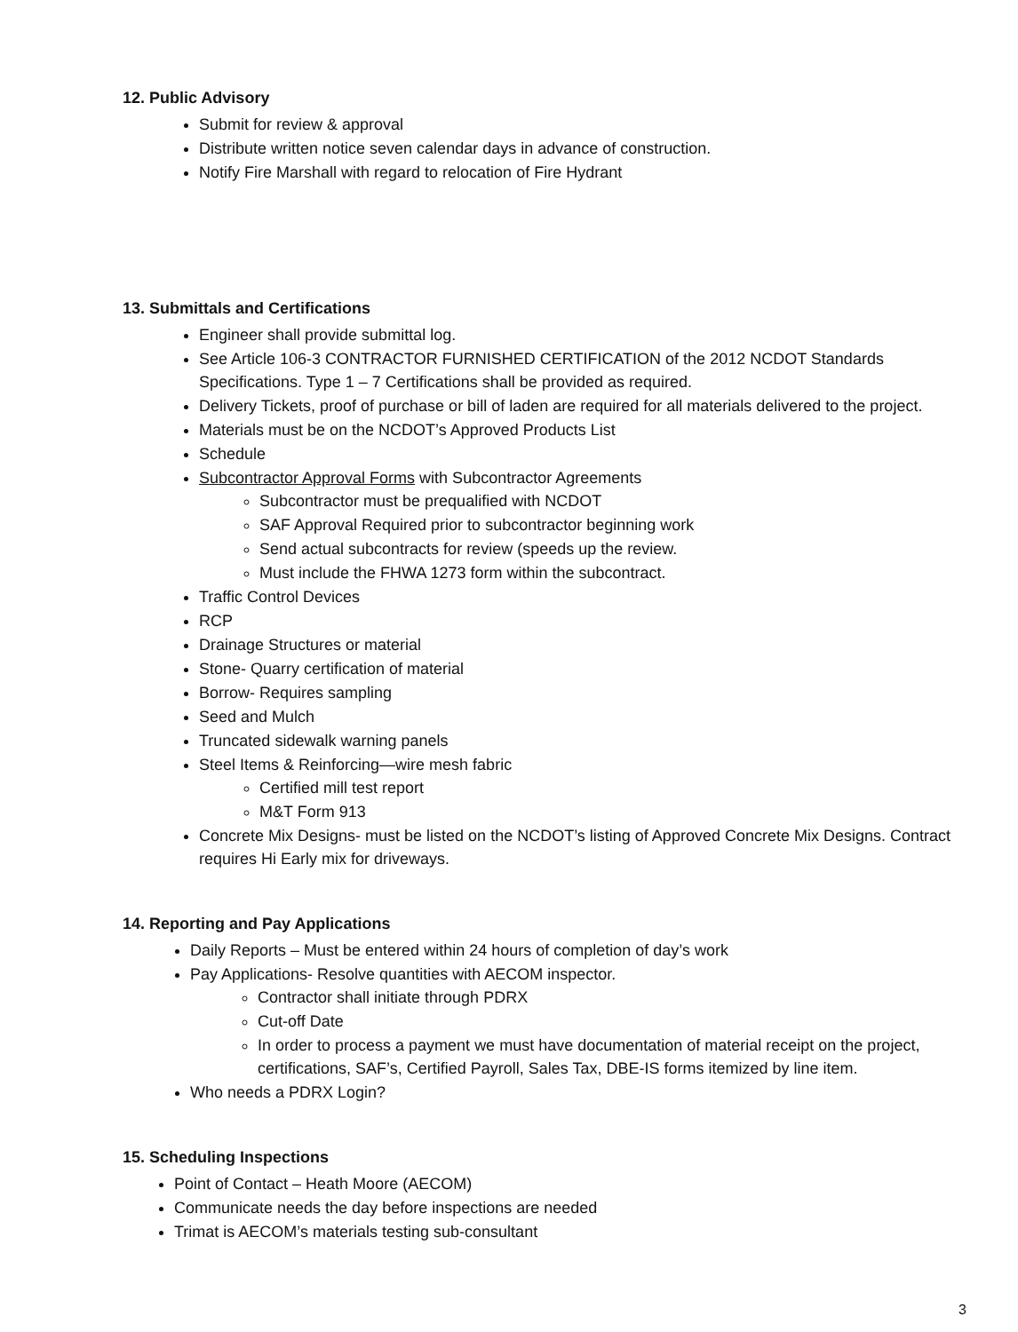12. Public Advisory
Submit for review & approval
Distribute written notice seven calendar days in advance of construction.
Notify Fire Marshall with regard to relocation of Fire Hydrant
13. Submittals and Certifications
Engineer shall provide submittal log.
See Article 106-3 CONTRACTOR FURNISHED CERTIFICATION of the 2012 NCDOT Standards Specifications. Type 1 – 7 Certifications shall be provided as required.
Delivery Tickets, proof of purchase or bill of laden are required for all materials delivered to the project.
Materials must be on the NCDOT’s Approved Products List
Schedule
Subcontractor Approval Forms with Subcontractor Agreements
Subcontractor must be prequalified with NCDOT
SAF Approval Required prior to subcontractor beginning work
Send actual subcontracts for review (speeds up the review.
Must include the FHWA 1273 form within the subcontract.
Traffic Control Devices
RCP
Drainage Structures or material
Stone- Quarry certification of material
Borrow- Requires sampling
Seed and Mulch
Truncated sidewalk warning panels
Steel Items & Reinforcing—wire mesh fabric
Certified mill test report
M&T Form 913
Concrete Mix Designs- must be listed on the NCDOT’s listing of Approved Concrete Mix Designs. Contract requires Hi Early mix for driveways.
14. Reporting and Pay Applications
Daily Reports – Must be entered within 24 hours of completion of day’s work
Pay Applications- Resolve quantities with AECOM inspector.
Contractor shall initiate through PDRX
Cut-off Date
In order to process a payment we must have documentation of material receipt on the project, certifications, SAF’s, Certified Payroll, Sales Tax, DBE-IS forms itemized by line item.
Who needs a PDRX Login?
15. Scheduling Inspections
Point of Contact – Heath Moore (AECOM)
Communicate needs the day before inspections are needed
Trimat is AECOM’s materials testing sub-consultant
3